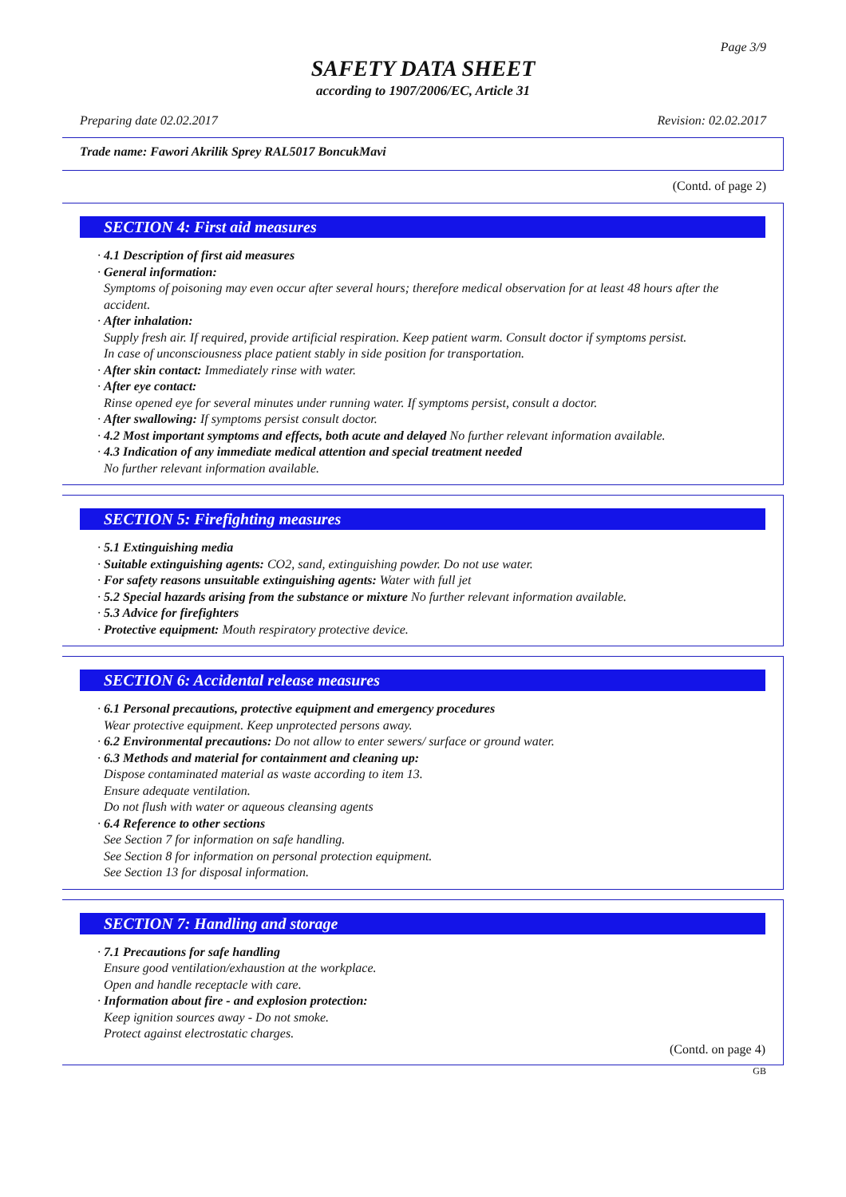Page 3/9
SAFETY DATA SHEET
according to 1907/2006/EC, Article 31
Preparing date 02.02.2017 Revision: 02.02.2017
Trade name: Fawori Akrilik Sprey RAL5017 BoncukMavi
(Contd. of page 2)
SECTION 4: First aid measures
· 4.1 Description of first aid measures
· General information:
Symptoms of poisoning may even occur after several hours; therefore medical observation for at least 48 hours after the accident.
· After inhalation:
Supply fresh air. If required, provide artificial respiration. Keep patient warm. Consult doctor if symptoms persist.
In case of unconsciousness place patient stably in side position for transportation.
· After skin contact: Immediately rinse with water.
· After eye contact:
Rinse opened eye for several minutes under running water. If symptoms persist, consult a doctor.
· After swallowing: If symptoms persist consult doctor.
· 4.2 Most important symptoms and effects, both acute and delayed No further relevant information available.
· 4.3 Indication of any immediate medical attention and special treatment needed
No further relevant information available.
SECTION 5: Firefighting measures
· 5.1 Extinguishing media
· Suitable extinguishing agents: CO2, sand, extinguishing powder. Do not use water.
· For safety reasons unsuitable extinguishing agents: Water with full jet
· 5.2 Special hazards arising from the substance or mixture No further relevant information available.
· 5.3 Advice for firefighters
· Protective equipment: Mouth respiratory protective device.
SECTION 6: Accidental release measures
· 6.1 Personal precautions, protective equipment and emergency procedures
Wear protective equipment. Keep unprotected persons away.
· 6.2 Environmental precautions: Do not allow to enter sewers/ surface or ground water.
· 6.3 Methods and material for containment and cleaning up:
Dispose contaminated material as waste according to item 13.
Ensure adequate ventilation.
Do not flush with water or aqueous cleansing agents
· 6.4 Reference to other sections
See Section 7 for information on safe handling.
See Section 8 for information on personal protection equipment.
See Section 13 for disposal information.
SECTION 7: Handling and storage
· 7.1 Precautions for safe handling
Ensure good ventilation/exhaustion at the workplace.
Open and handle receptacle with care.
· Information about fire - and explosion protection:
Keep ignition sources away - Do not smoke.
Protect against electrostatic charges.
(Contd. on page 4)
GB